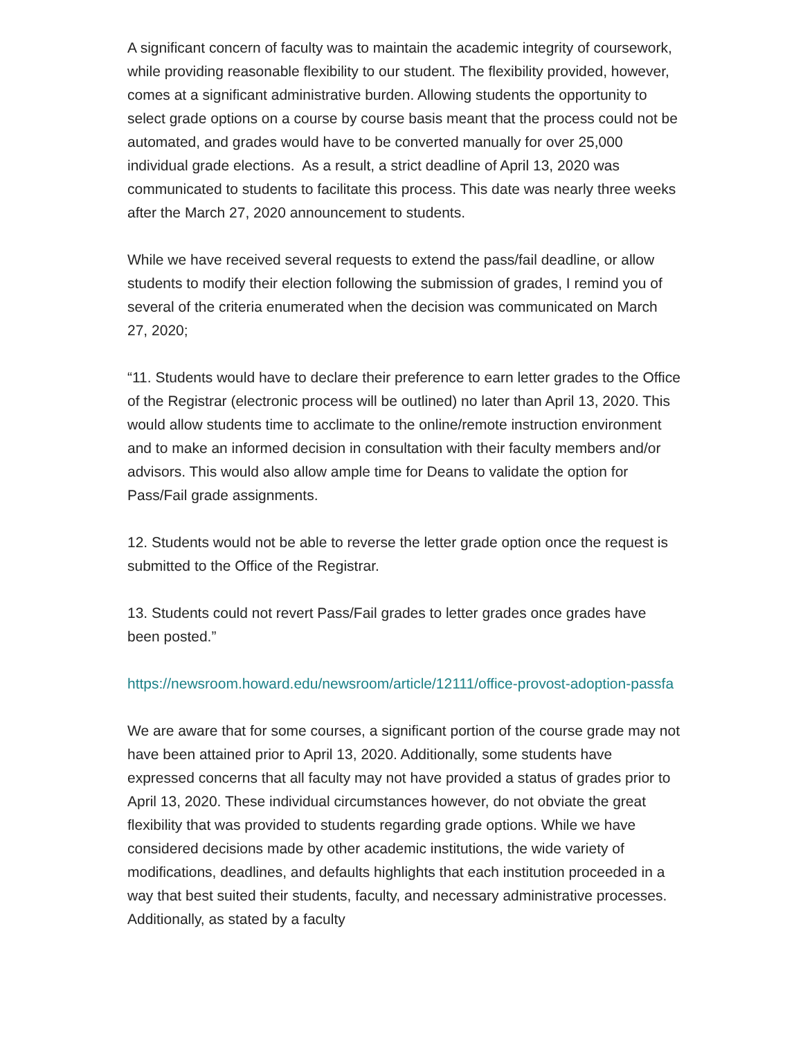A significant concern of faculty was to maintain the academic integrity of coursework, while providing reasonable flexibility to our student. The flexibility provided, however, comes at a significant administrative burden. Allowing students the opportunity to select grade options on a course by course basis meant that the process could not be automated, and grades would have to be converted manually for over 25,000 individual grade elections. As a result, a strict deadline of April 13, 2020 was communicated to students to facilitate this process. This date was nearly three weeks after the March 27, 2020 announcement to students.
While we have received several requests to extend the pass/fail deadline, or allow students to modify their election following the submission of grades, I remind you of several of the criteria enumerated when the decision was communicated on March 27, 2020;
“11. Students would have to declare their preference to earn letter grades to the Office of the Registrar (electronic process will be outlined) no later than April 13, 2020. This would allow students time to acclimate to the online/remote instruction environment and to make an informed decision in consultation with their faculty members and/or advisors. This would also allow ample time for Deans to validate the option for Pass/Fail grade assignments.
12. Students would not be able to reverse the letter grade option once the request is submitted to the Office of the Registrar.
13. Students could not revert Pass/Fail grades to letter grades once grades have been posted.”
https://newsroom.howard.edu/newsroom/article/12111/office-provost-adoption-passfa
We are aware that for some courses, a significant portion of the course grade may not have been attained prior to April 13, 2020. Additionally, some students have expressed concerns that all faculty may not have provided a status of grades prior to April 13, 2020. These individual circumstances however, do not obviate the great flexibility that was provided to students regarding grade options. While we have considered decisions made by other academic institutions, the wide variety of modifications, deadlines, and defaults highlights that each institution proceeded in a way that best suited their students, faculty, and necessary administrative processes. Additionally, as stated by a faculty